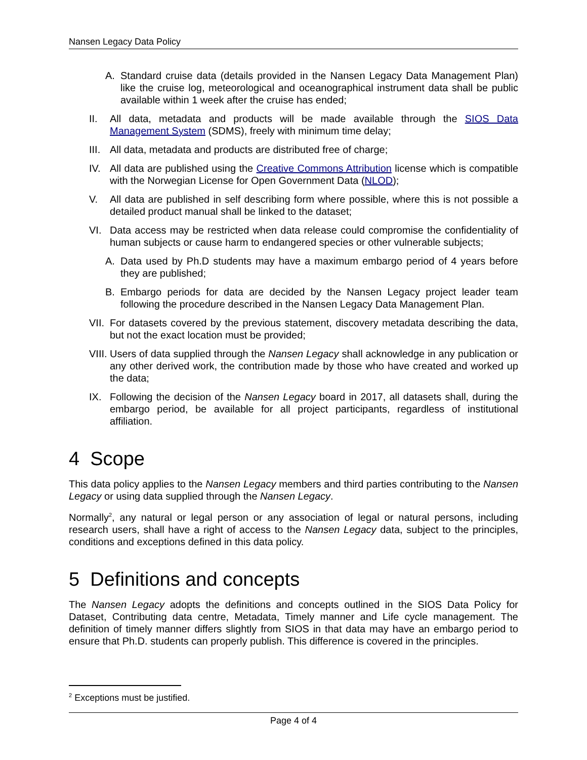Nansen Legacy Data Policy
A. Standard cruise data (details provided in the Nansen Legacy Data Management Plan) like the cruise log, meteorological and oceanographical instrument data shall be public available within 1 week after the cruise has ended;
II. All data, metadata and products will be made available through the SIOS Data Management System (SDMS), freely with minimum time delay;
III. All data, metadata and products are distributed free of charge;
IV. All data are published using the Creative Commons Attribution license which is compatible with the Norwegian License for Open Government Data (NLOD);
V. All data are published in self describing form where possible, where this is not possible a detailed product manual shall be linked to the dataset;
VI. Data access may be restricted when data release could compromise the confidentiality of human subjects or cause harm to endangered species or other vulnerable subjects;
A. Data used by Ph.D students may have a maximum embargo period of 4 years before they are published;
B. Embargo periods for data are decided by the Nansen Legacy project leader team following the procedure described in the Nansen Legacy Data Management Plan.
VII. For datasets covered by the previous statement, discovery metadata describing the data, but not the exact location must be provided;
VIII. Users of data supplied through the Nansen Legacy shall acknowledge in any publication or any other derived work, the contribution made by those who have created and worked up the data;
IX. Following the decision of the Nansen Legacy board in 2017, all datasets shall, during the embargo period, be available for all project participants, regardless of institutional affiliation.
4 Scope
This data policy applies to the Nansen Legacy members and third parties contributing to the Nansen Legacy or using data supplied through the Nansen Legacy.
Normally<sup>2</sup>, any natural or legal person or any association of legal or natural persons, including research users, shall have a right of access to the Nansen Legacy data, subject to the principles, conditions and exceptions defined in this data policy.
5 Definitions and concepts
The Nansen Legacy adopts the definitions and concepts outlined in the SIOS Data Policy for Dataset, Contributing data centre, Metadata, Timely manner and Life cycle management. The definition of timely manner differs slightly from SIOS in that data may have an embargo period to ensure that Ph.D. students can properly publish. This difference is covered in the principles.
<sup>2</sup> Exceptions must be justified.
Page 4 of 4